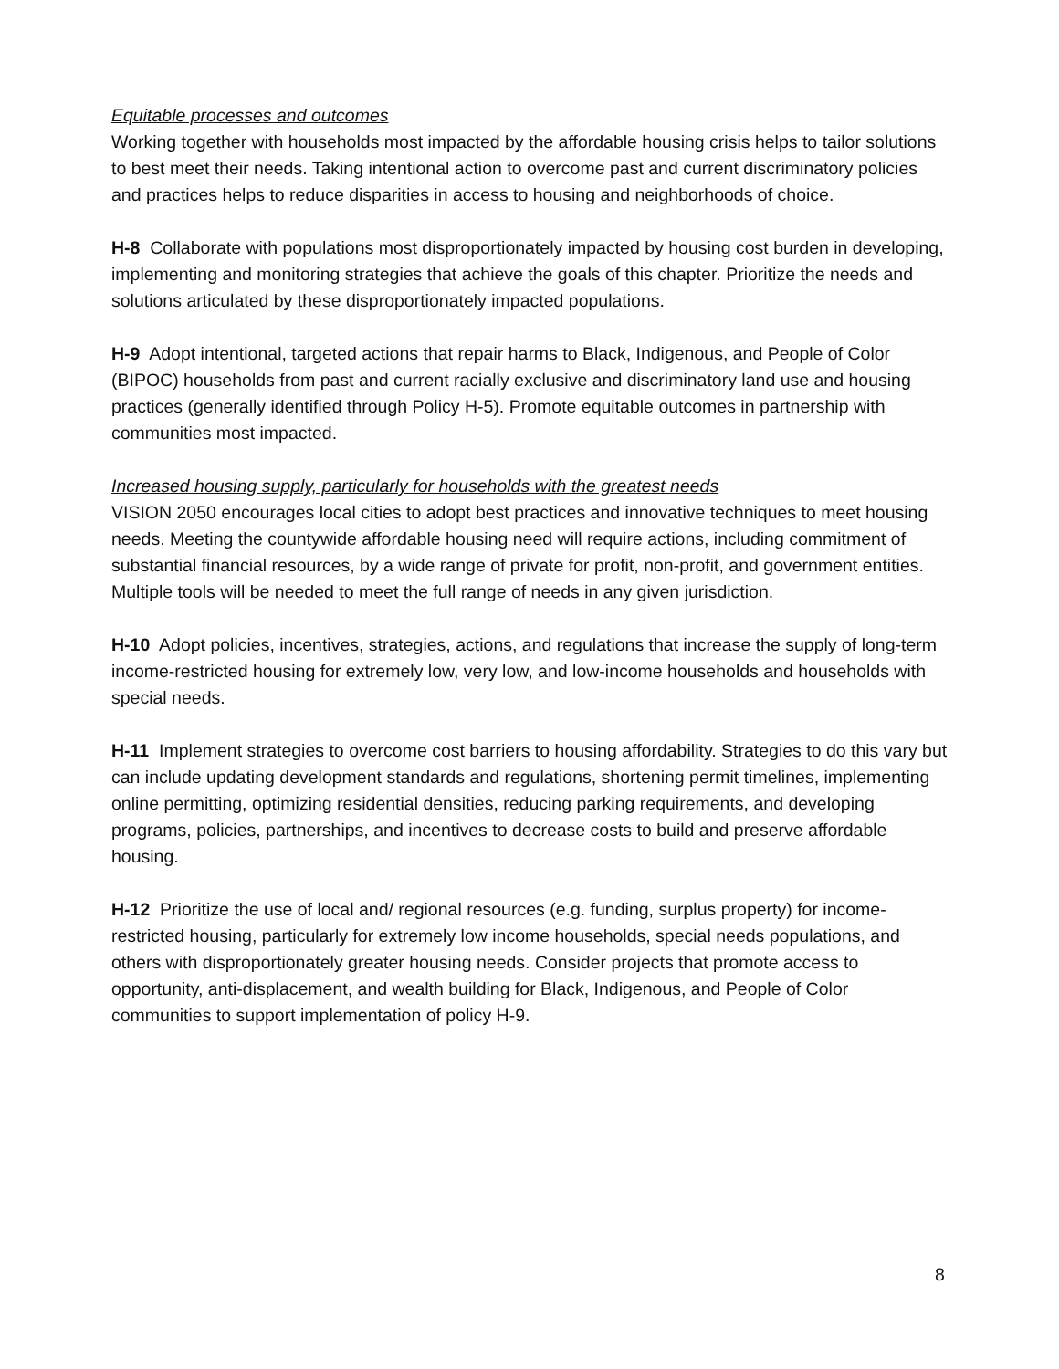Equitable processes and outcomes
Working together with households most impacted by the affordable housing crisis helps to tailor solutions to best meet their needs. Taking intentional action to overcome past and current discriminatory policies and practices helps to reduce disparities in access to housing and neighborhoods of choice.
H-8 Collaborate with populations most disproportionately impacted by housing cost burden in developing, implementing and monitoring strategies that achieve the goals of this chapter. Prioritize the needs and solutions articulated by these disproportionately impacted populations.
H-9 Adopt intentional, targeted actions that repair harms to Black, Indigenous, and People of Color (BIPOC) households from past and current racially exclusive and discriminatory land use and housing practices (generally identified through Policy H-5). Promote equitable outcomes in partnership with communities most impacted.
Increased housing supply, particularly for households with the greatest needs
VISION 2050 encourages local cities to adopt best practices and innovative techniques to meet housing needs. Meeting the countywide affordable housing need will require actions, including commitment of substantial financial resources, by a wide range of private for profit, non-profit, and government entities. Multiple tools will be needed to meet the full range of needs in any given jurisdiction.
H-10 Adopt policies, incentives, strategies, actions, and regulations that increase the supply of long-term income-restricted housing for extremely low, very low, and low-income households and households with special needs.
H-11 Implement strategies to overcome cost barriers to housing affordability. Strategies to do this vary but can include updating development standards and regulations, shortening permit timelines, implementing online permitting, optimizing residential densities, reducing parking requirements, and developing programs, policies, partnerships, and incentives to decrease costs to build and preserve affordable housing.
H-12 Prioritize the use of local and/ regional resources (e.g. funding, surplus property) for income-restricted housing, particularly for extremely low income households, special needs populations, and others with disproportionately greater housing needs. Consider projects that promote access to opportunity, anti-displacement, and wealth building for Black, Indigenous, and People of Color communities to support implementation of policy H-9.
8